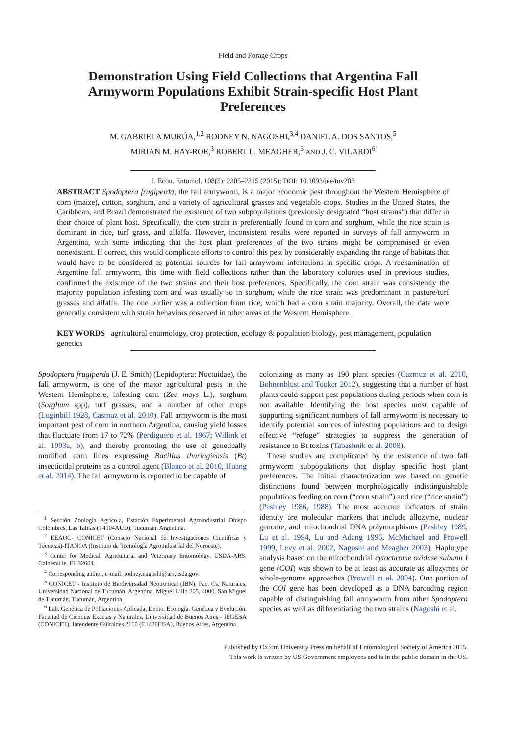Field and Forage Crops
Demonstration Using Field Collections that Argentina Fall Armyworm Populations Exhibit Strain-specific Host Plant Preferences
M. GABRIELA MURÚA,<sup>1,2</sup> RODNEY N. NAGOSHI,<sup>3,4</sup> DANIEL A. DOS SANTOS,<sup>5</sup>
MIRIAN M. HAY-ROE,<sup>3</sup> ROBERT L. MEAGHER,<sup>3</sup> AND J. C. VILARDI<sup>6</sup>
J. Econ. Entomol. 108(5): 2305–2315 (2015); DOI: 10.1093/jee/tov203
ABSTRACT Spodoptera frugiperda, the fall armyworm, is a major economic pest throughout the Western Hemisphere of corn (maize), cotton, sorghum, and a variety of agricultural grasses and vegetable crops. Studies in the United States, the Caribbean, and Brazil demonstrated the existence of two subpopulations (previously designated “host strains”) that differ in their choice of plant host. Specifically, the corn strain is preferentially found in corn and sorghum, while the rice strain is dominant in rice, turf grass, and alfalfa. However, inconsistent results were reported in surveys of fall armyworm in Argentina, with some indicating that the host plant preferences of the two strains might be compromised or even nonexistent. If correct, this would complicate efforts to control this pest by considerably expanding the range of habitats that would have to be considered as potential sources for fall armyworm infestations in specific crops. A reexamination of Argentine fall armyworm, this time with field collections rather than the laboratory colonies used in previous studies, confirmed the existence of the two strains and their host preferences. Specifically, the corn strain was consistently the majority population infesting corn and was usually so in sorghum, while the rice strain was predominant in pasture/turf grasses and alfalfa. The one outlier was a collection from rice, which had a corn strain majority. Overall, the data were generally consistent with strain behaviors observed in other areas of the Western Hemisphere.
KEY WORDS agricultural entomology, crop protection, ecology & population biology, pest management, population genetics
Spodoptera frugiperda (J. E. Smith) (Lepidoptera: Noctuidae), the fall armyworm, is one of the major agricultural pests in the Western Hemisphere, infesting corn (Zea mays L.), sorghum (Sorghum spp), turf grasses, and a number of other crops (Luginbill 1928, Casmuz et al. 2010). Fall armyworm is the most important pest of corn in northern Argentina, causing yield losses that fluctuate from 17 to 72% (Perdiguero et al. 1967; Willink et al. 1993a, b), and thereby promoting the use of genetically modified corn lines expressing Bacillus thuringiensis (Bt) insecticidal proteins as a control agent (Blanco et al. 2010, Huang et al. 2014). The fall armyworm is reported to be capable of
<sup>1</sup> Sección Zoología Agrícola, Estación Experimental Agroindustrial Obispo Colombres, Las Talitas (T4104AUD), Tucumán, Argentina.
<sup>2</sup> EEAOC- CONICET (Consejo Nacional de Investigaciones Científicas y Técnicas)-ITANOA (Instituto de Tecnología Agroindustrial del Noroeste).
<sup>3</sup> Center for Medical, Agricultural and Veterinary Entomology, USDA-ARS, Gainesville, FL 32604.
<sup>4</sup> Corresponding author, e-mail: rodney.nagoshi@ars.usda.gov.
<sup>5</sup> CONICET - Instituto de Biodiversidad Neotropical (IBN), Fac. Cs. Naturales, Universidad Nacional de Tucumán, Argentina, Miguel Lillo 205, 4000, San Miguel de Tucumán, Tucumán, Argentina.
<sup>6</sup> Lab. Genética de Poblaciones Aplicada, Depto. Ecología, Genética y Evolución, Facultad de Ciencias Exactas y Naturales, Universidad de Buenos Aires - IEGEBA (CONICET), Intendente Güiraldes 2160 (C1428EGA), Buenos Aires, Argentina.
colonizing as many as 190 plant species (Cazmuz et al. 2010, Bohnenblust and Tooker 2012), suggesting that a number of host plants could support pest populations during periods when corn is not available. Identifying the host species most capable of supporting significant numbers of fall armyworm is necessary to identify potential sources of infesting populations and to design effective “refuge” strategies to suppress the generation of resistance to Bt toxins (Tabashnik et al. 2008).
These studies are complicated by the existence of two fall armyworm subpopulations that display specific host plant preferences. The initial characterization was based on genetic distinctions found between morphologically indistinguishable populations feeding on corn (“corn strain”) and rice (“rice strain”) (Pashley 1986, 1988). The most accurate indicators of strain identity are molecular markers that include allozyme, nuclear genome, and mitochondrial DNA polymorphisms (Pashley 1989, Lu et al. 1994, Lu and Adang 1996, McMichael and Prowell 1999, Levy et al. 2002, Nagoshi and Meagher 2003). Haplotype analysis based on the mitochondrial cytochrome oxidase subunit I gene (COI) was shown to be at least as accurate as allozymes or whole-genome approaches (Prowell et al. 2004). One portion of the COI gene has been developed as a DNA barcoding region capable of distinguishing fall armyworm from other Spodoptera species as well as differentiating the two strains (Nagoshi et al.
Published by Oxford University Press on behalf of Entomological Society of America 2015.
This work is written by US Government employees and is in the public domain in the US.